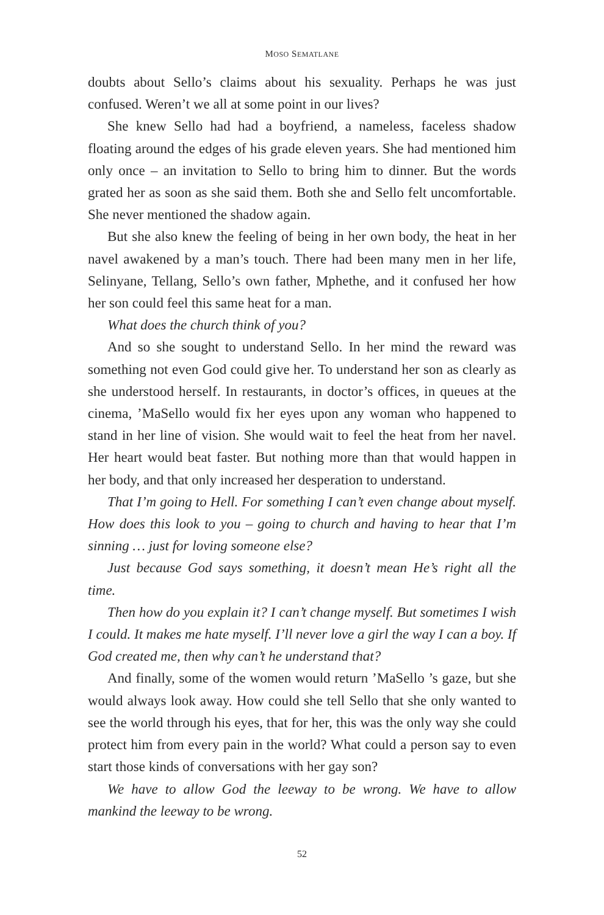MOSO SEMATLANE
doubts about Sello’s claims about his sexuality. Perhaps he was just confused. Weren’t we all at some point in our lives?
She knew Sello had had a boyfriend, a nameless, faceless shadow floating around the edges of his grade eleven years. She had mentioned him only once – an invitation to Sello to bring him to dinner. But the words grated her as soon as she said them. Both she and Sello felt uncomfortable. She never mentioned the shadow again.
But she also knew the feeling of being in her own body, the heat in her navel awakened by a man’s touch. There had been many men in her life, Selinyane, Tellang, Sello’s own father, Mphethe, and it confused her how her son could feel this same heat for a man.
What does the church think of you?
And so she sought to understand Sello. In her mind the reward was something not even God could give her. To understand her son as clearly as she understood herself. In restaurants, in doctor’s offices, in queues at the cinema, ’MaSello would fix her eyes upon any woman who happened to stand in her line of vision. She would wait to feel the heat from her navel. Her heart would beat faster. But nothing more than that would happen in her body, and that only increased her desperation to understand.
That I’m going to Hell. For something I can’t even change about myself. How does this look to you – going to church and having to hear that I’m sinning … just for loving someone else?
Just because God says something, it doesn’t mean He’s right all the time.
Then how do you explain it? I can’t change myself. But sometimes I wish I could. It makes me hate myself. I’ll never love a girl the way I can a boy. If God created me, then why can’t he understand that?
And finally, some of the women would return ’MaSello ’s gaze, but she would always look away. How could she tell Sello that she only wanted to see the world through his eyes, that for her, this was the only way she could protect him from every pain in the world? What could a person say to even start those kinds of conversations with her gay son?
We have to allow God the leeway to be wrong. We have to allow mankind the leeway to be wrong.
52